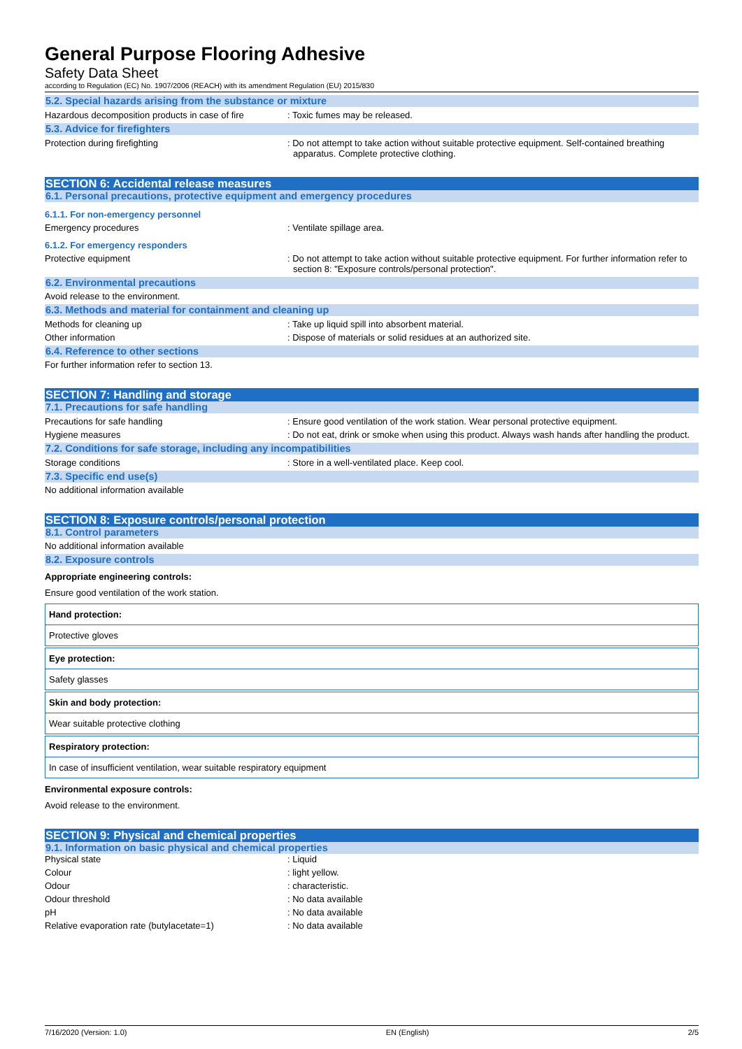General Purpose Flooring Adhesive
Safety Data Sheet
according to Regulation (EC) No. 1907/2006 (REACH) with its amendment Regulation (EU) 2015/830
5.2. Special hazards arising from the substance or mixture
Hazardous decomposition products in case of fire
: Toxic fumes may be released.
5.3. Advice for firefighters
Protection during firefighting : Do not attempt to take action without suitable protective equipment. Self-contained breathing apparatus. Complete protective clothing.
SECTION 6: Accidental release measures
6.1. Personal precautions, protective equipment and emergency procedures
6.1.1. For non-emergency personnel
Emergency procedures : Ventilate spillage area.
6.1.2. For emergency responders
Protective equipment : Do not attempt to take action without suitable protective equipment. For further information refer to section 8: "Exposure controls/personal protection".
6.2. Environmental precautions
Avoid release to the environment.
6.3. Methods and material for containment and cleaning up
Methods for cleaning up : Take up liquid spill into absorbent material.
Other information : Dispose of materials or solid residues at an authorized site.
6.4. Reference to other sections
For further information refer to section 13.
SECTION 7: Handling and storage
7.1. Precautions for safe handling
Precautions for safe handling : Ensure good ventilation of the work station. Wear personal protective equipment.
Hygiene measures : Do not eat, drink or smoke when using this product. Always wash hands after handling the product.
7.2. Conditions for safe storage, including any incompatibilities
Storage conditions : Store in a well-ventilated place. Keep cool.
7.3. Specific end use(s)
No additional information available
SECTION 8: Exposure controls/personal protection
8.1. Control parameters
No additional information available
8.2. Exposure controls
Appropriate engineering controls:
Ensure good ventilation of the work station.
Hand protection:
Protective gloves
Eye protection:
Safety glasses
Skin and body protection:
Wear suitable protective clothing
Respiratory protection:
In case of insufficient ventilation, wear suitable respiratory equipment
Environmental exposure controls:
Avoid release to the environment.
SECTION 9: Physical and chemical properties
9.1. Information on basic physical and chemical properties
Physical state : Liquid
Colour : light yellow.
Odour : characteristic.
Odour threshold : No data available
pH : No data available
Relative evaporation rate (butylacetate=1) : No data available
7/16/2020 (Version: 1.0) EN (English) 2/5